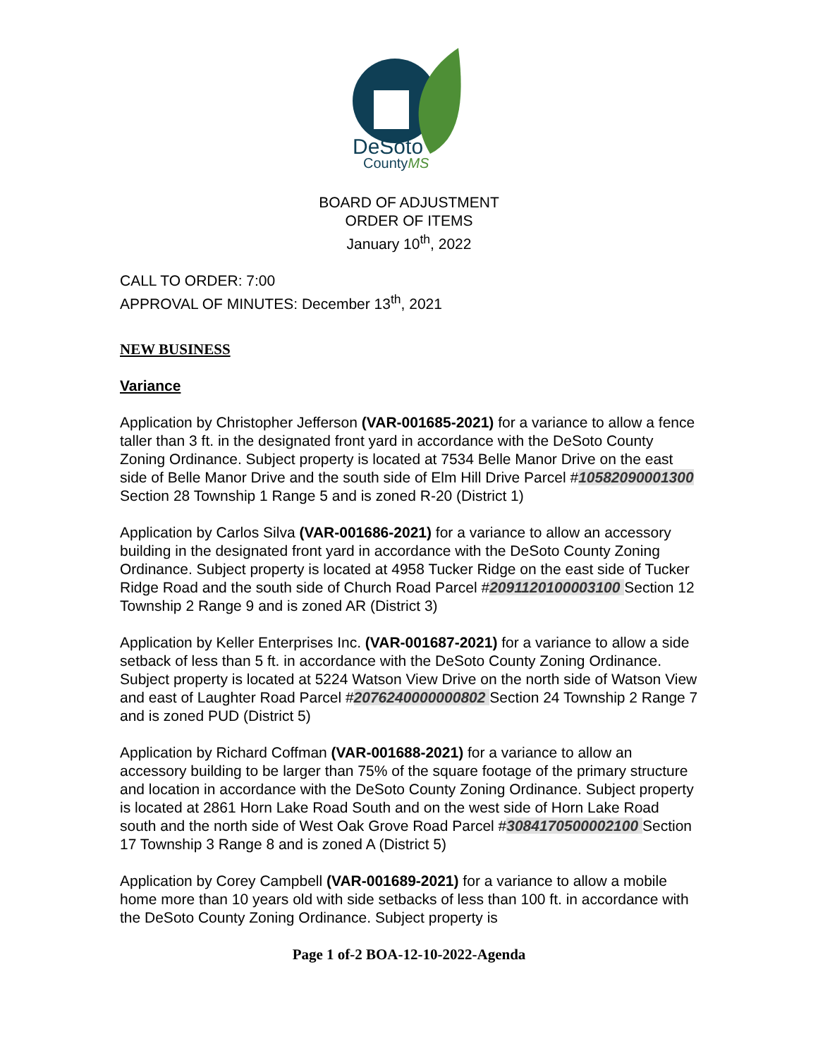DeSoto
CountyMS
BOARD OF ADJUSTMENT
ORDER OF ITEMS
January 10<sup>th</sup>, 2022
CALL TO ORDER: 7:00
APPROVAL OF MINUTES: December 13<sup>th</sup>, 2021
NEW BUSINESS
Variance
Application by Christopher Jefferson (VAR-001685-2021) for a variance to allow a fence taller than 3 ft. in the designated front yard in accordance with the DeSoto County Zoning Ordinance. Subject property is located at 7534 Belle Manor Drive on the east side of Belle Manor Drive and the south side of Elm Hill Drive Parcel #10582090001300 Section 28 Township 1 Range 5 and is zoned R-20 (District 1)
Application by Carlos Silva (VAR-001686-2021) for a variance to allow an accessory building in the designated front yard in accordance with the DeSoto County Zoning Ordinance. Subject property is located at 4958 Tucker Ridge on the east side of Tucker Ridge Road and the south side of Church Road Parcel #2091120100003100 Section 12 Township 2 Range 9 and is zoned AR (District 3)
Application by Keller Enterprises Inc. (VAR-001687-2021) for a variance to allow a side setback of less than 5 ft. in accordance with the DeSoto County Zoning Ordinance. Subject property is located at 5224 Watson View Drive on the north side of Watson View and east of Laughter Road Parcel #2076240000000802 Section 24 Township 2 Range 7 and is zoned PUD (District 5)
Application by Richard Coffman (VAR-001688-2021) for a variance to allow an accessory building to be larger than 75% of the square footage of the primary structure and location in accordance with the DeSoto County Zoning Ordinance. Subject property is located at 2861 Horn Lake Road South and on the west side of Horn Lake Road south and the north side of West Oak Grove Road Parcel #3084170500002100 Section 17 Township 3 Range 8 and is zoned A (District 5)
Application by Corey Campbell (VAR-001689-2021) for a variance to allow a mobile home more than 10 years old with side setbacks of less than 100 ft. in accordance with the DeSoto County Zoning Ordinance. Subject property is
Page 1 of-2 BOA-12-10-2022-Agenda